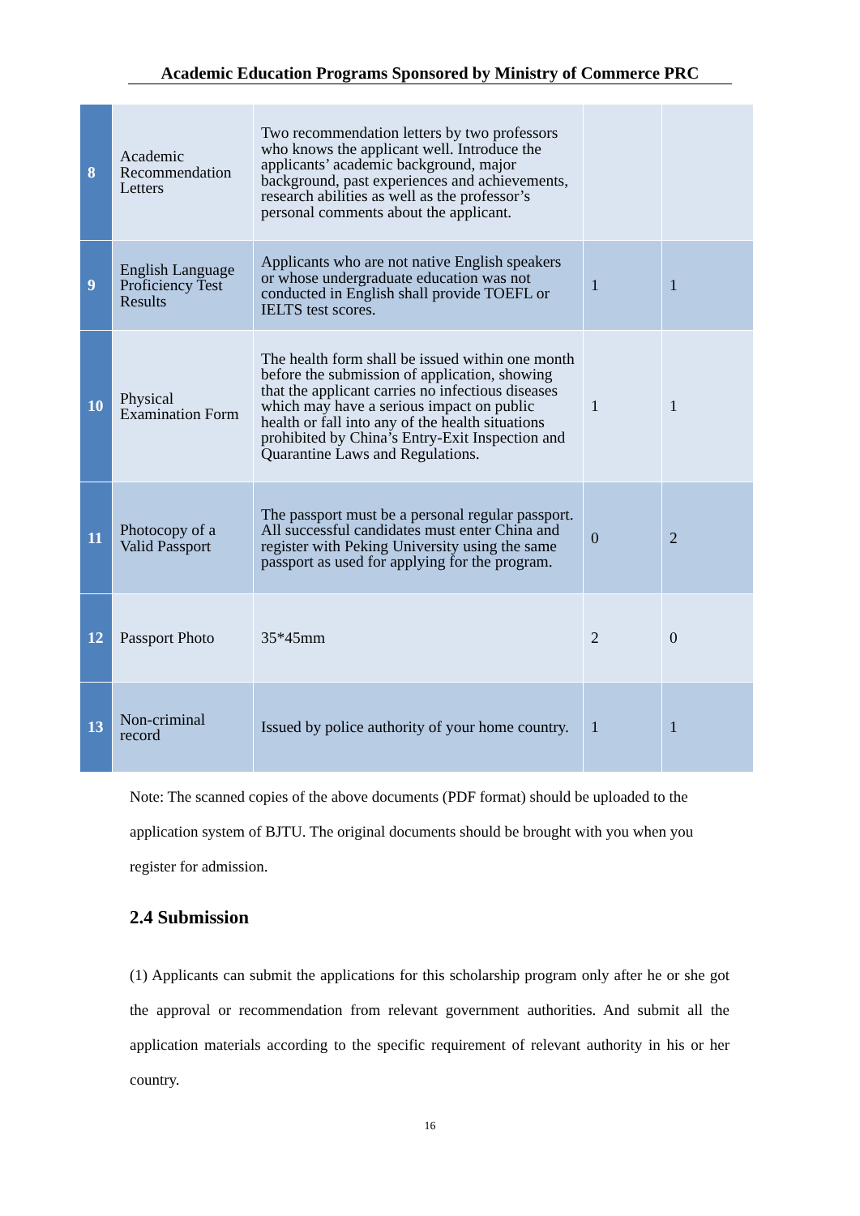Academic Education Programs Sponsored by Ministry of Commerce PRC
| 8 | Academic Recommendation Letters | Two recommendation letters by two professors who knows the applicant well. Introduce the applicants’ academic background, major background, past experiences and achievements, research abilities as well as the professor’s personal comments about the applicant. | | |
| 9 | English Language Proficiency Test Results | Applicants who are not native English speakers or whose undergraduate education was not conducted in English shall provide TOEFL or IELTS test scores. | 1 | 1 |
| 10 | Physical Examination Form | The health form shall be issued within one month before the submission of application, showing that the applicant carries no infectious diseases which may have a serious impact on public health or fall into any of the health situations prohibited by China’s Entry-Exit Inspection and Quarantine Laws and Regulations. | 1 | 1 |
| 11 | Photocopy of a Valid Passport | The passport must be a personal regular passport. All successful candidates must enter China and register with Peking University using the same passport as used for applying for the program. | 0 | 2 |
| 12 | Passport Photo | 35*45mm | 2 | 0 |
| 13 | Non-criminal record | Issued by police authority of your home country. | 1 | 1 |
Note: The scanned copies of the above documents (PDF format) should be uploaded to the application system of BJTU. The original documents should be brought with you when you register for admission.
2.4 Submission
(1) Applicants can submit the applications for this scholarship program only after he or she got the approval or recommendation from relevant government authorities. And submit all the application materials according to the specific requirement of relevant authority in his or her country.
16